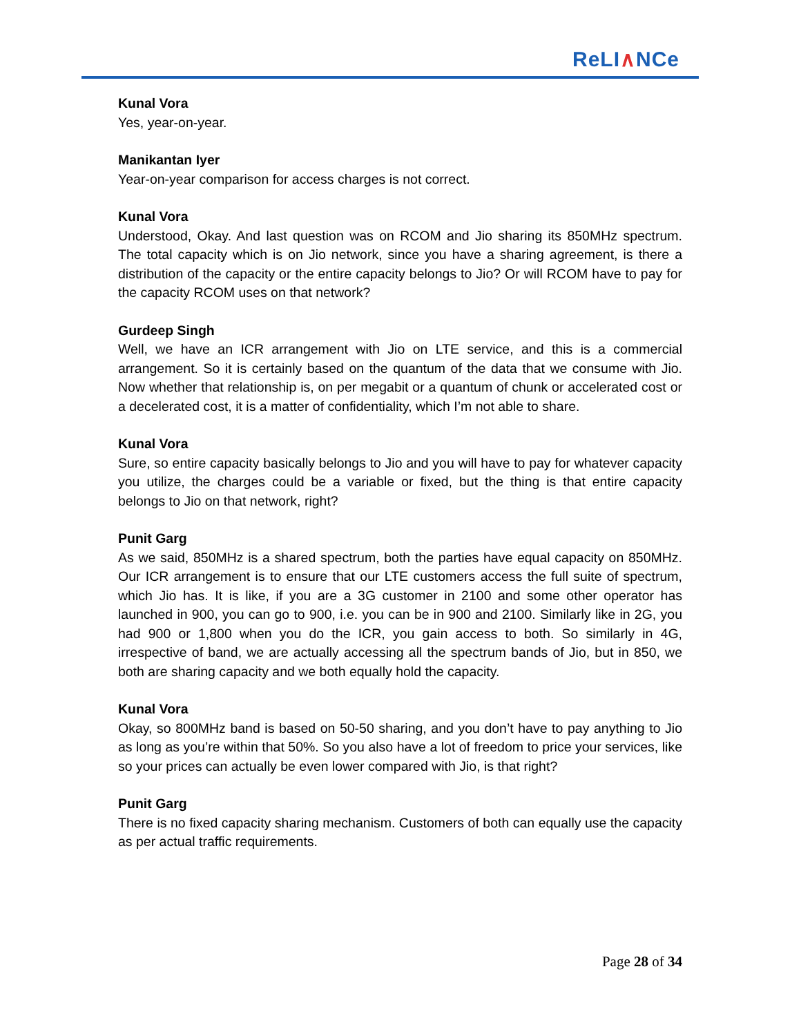ReLI∧NCe
Kunal Vora
Yes, year-on-year.
Manikantan Iyer
Year-on-year comparison for access charges is not correct.
Kunal Vora
Understood, Okay. And last question was on RCOM and Jio sharing its 850MHz spectrum. The total capacity which is on Jio network, since you have a sharing agreement, is there a distribution of the capacity or the entire capacity belongs to Jio? Or will RCOM have to pay for the capacity RCOM uses on that network?
Gurdeep Singh
Well, we have an ICR arrangement with Jio on LTE service, and this is a commercial arrangement. So it is certainly based on the quantum of the data that we consume with Jio. Now whether that relationship is, on per megabit or a quantum of chunk or accelerated cost or a decelerated cost, it is a matter of confidentiality, which I’m not able to share.
Kunal Vora
Sure, so entire capacity basically belongs to Jio and you will have to pay for whatever capacity you utilize, the charges could be a variable or fixed, but the thing is that entire capacity belongs to Jio on that network, right?
Punit Garg
As we said, 850MHz is a shared spectrum, both the parties have equal capacity on 850MHz. Our ICR arrangement is to ensure that our LTE customers access the full suite of spectrum, which Jio has. It is like, if you are a 3G customer in 2100 and some other operator has launched in 900, you can go to 900, i.e. you can be in 900 and 2100. Similarly like in 2G, you had 900 or 1,800 when you do the ICR, you gain access to both. So similarly in 4G, irrespective of band, we are actually accessing all the spectrum bands of Jio, but in 850, we both are sharing capacity and we both equally hold the capacity.
Kunal Vora
Okay, so 800MHz band is based on 50-50 sharing, and you don’t have to pay anything to Jio as long as you’re within that 50%. So you also have a lot of freedom to price your services, like so your prices can actually be even lower compared with Jio, is that right?
Punit Garg
There is no fixed capacity sharing mechanism. Customers of both can equally use the capacity as per actual traffic requirements.
Page 28 of 34